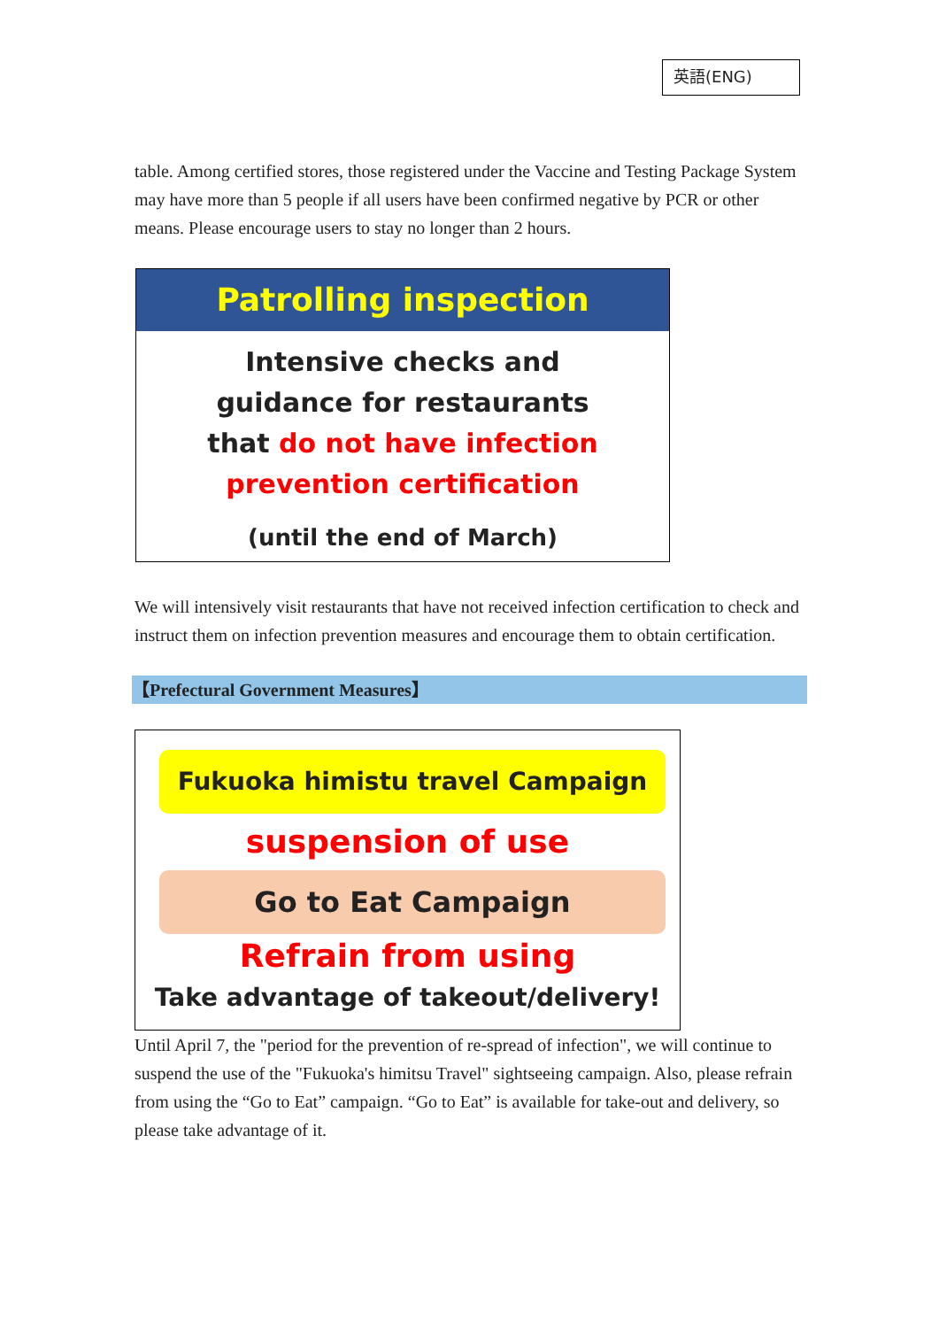英語(ENG)
table. Among certified stores, those registered under the Vaccine and Testing Package System may have more than 5 people if all users have been confirmed negative by PCR or other means. Please encourage users to stay no longer than 2 hours.
Patrolling inspection
Intensive checks and
guidance for restaurants
that do not have infection
prevention certification
(until the end of March)
We will intensively visit restaurants that have not received infection certification to check and instruct them on infection prevention measures and encourage them to obtain certification.
【Prefectural Government Measures】
Fukuoka himistu travel Campaign
suspension of use
Go to Eat Campaign
Refrain from using
Take advantage of takeout/delivery!
Until April 7, the "period for the prevention of re-spread of infection", we will continue to suspend the use of the "Fukuoka's himitsu Travel" sightseeing campaign. Also, please refrain from using the “Go to Eat” campaign. “Go to Eat” is available for take-out and delivery, so please take advantage of it.